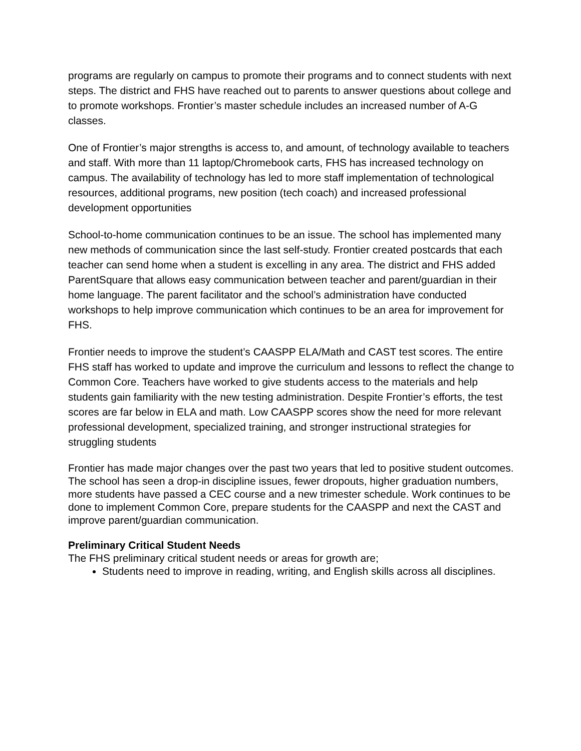programs are regularly on campus to promote their programs and to connect students with next steps. The district and FHS have reached out to parents to answer questions about college and to promote workshops. Frontier’s master schedule includes an increased number of A-G classes.
One of Frontier’s major strengths is access to, and amount, of technology available to teachers and staff. With more than 11 laptop/Chromebook carts, FHS has increased technology on campus. The availability of technology has led to more staff implementation of technological resources, additional programs, new position (tech coach) and increased professional development opportunities
School-to-home communication continues to be an issue. The school has implemented many new methods of communication since the last self-study. Frontier created postcards that each teacher can send home when a student is excelling in any area. The district and FHS added ParentSquare that allows easy communication between teacher and parent/guardian in their home language. The parent facilitator and the school’s administration have conducted workshops to help improve communication which continues to be an area for improvement for FHS.
Frontier needs to improve the student’s CAASPP ELA/Math and CAST test scores. The entire FHS staff has worked to update and improve the curriculum and lessons to reflect the change to Common Core. Teachers have worked to give students access to the materials and help students gain familiarity with the new testing administration. Despite Frontier’s efforts, the test scores are far below in ELA and math. Low CAASPP scores show the need for more relevant professional development, specialized training, and stronger instructional strategies for struggling students
Frontier has made major changes over the past two years that led to positive student outcomes. The school has seen a drop-in discipline issues, fewer dropouts, higher graduation numbers, more students have passed a CEC course and a new trimester schedule. Work continues to be done to implement Common Core, prepare students for the CAASPP and next the CAST and improve parent/guardian communication.
Preliminary Critical Student Needs
The FHS preliminary critical student needs or areas for growth are;
Students need to improve in reading, writing, and English skills across all disciplines.